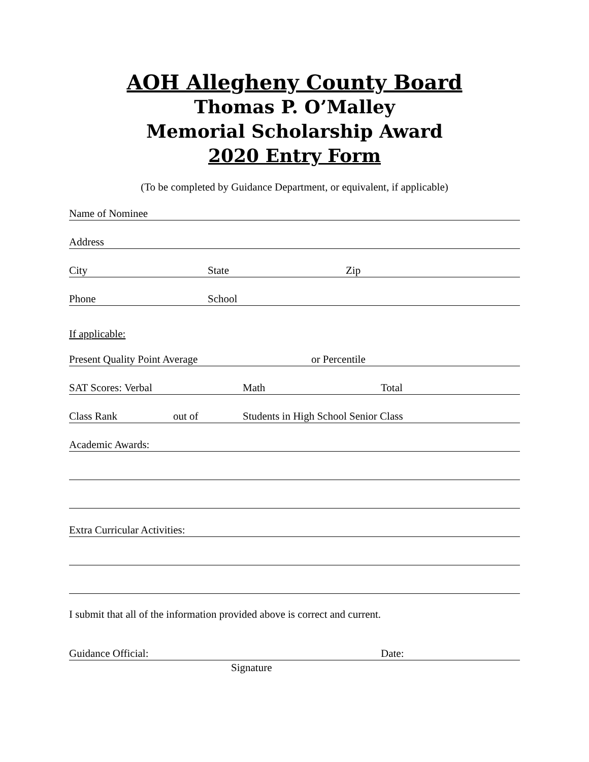AOH Allegheny County Board
Thomas P. O’Malley
Memorial Scholarship Award
2020 Entry Form
(To be completed by Guidance Department, or equivalent, if applicable)
Name of Nominee
Address
City State Zip
Phone School
If applicable:
Present Quality Point Average or Percentile
SAT Scores: Verbal Math Total
Class Rank out of Students in High School Senior Class
Academic Awards:
Extra Curricular Activities:
I submit that all of the information provided above is correct and current.
Guidance Official: Date:
Signature